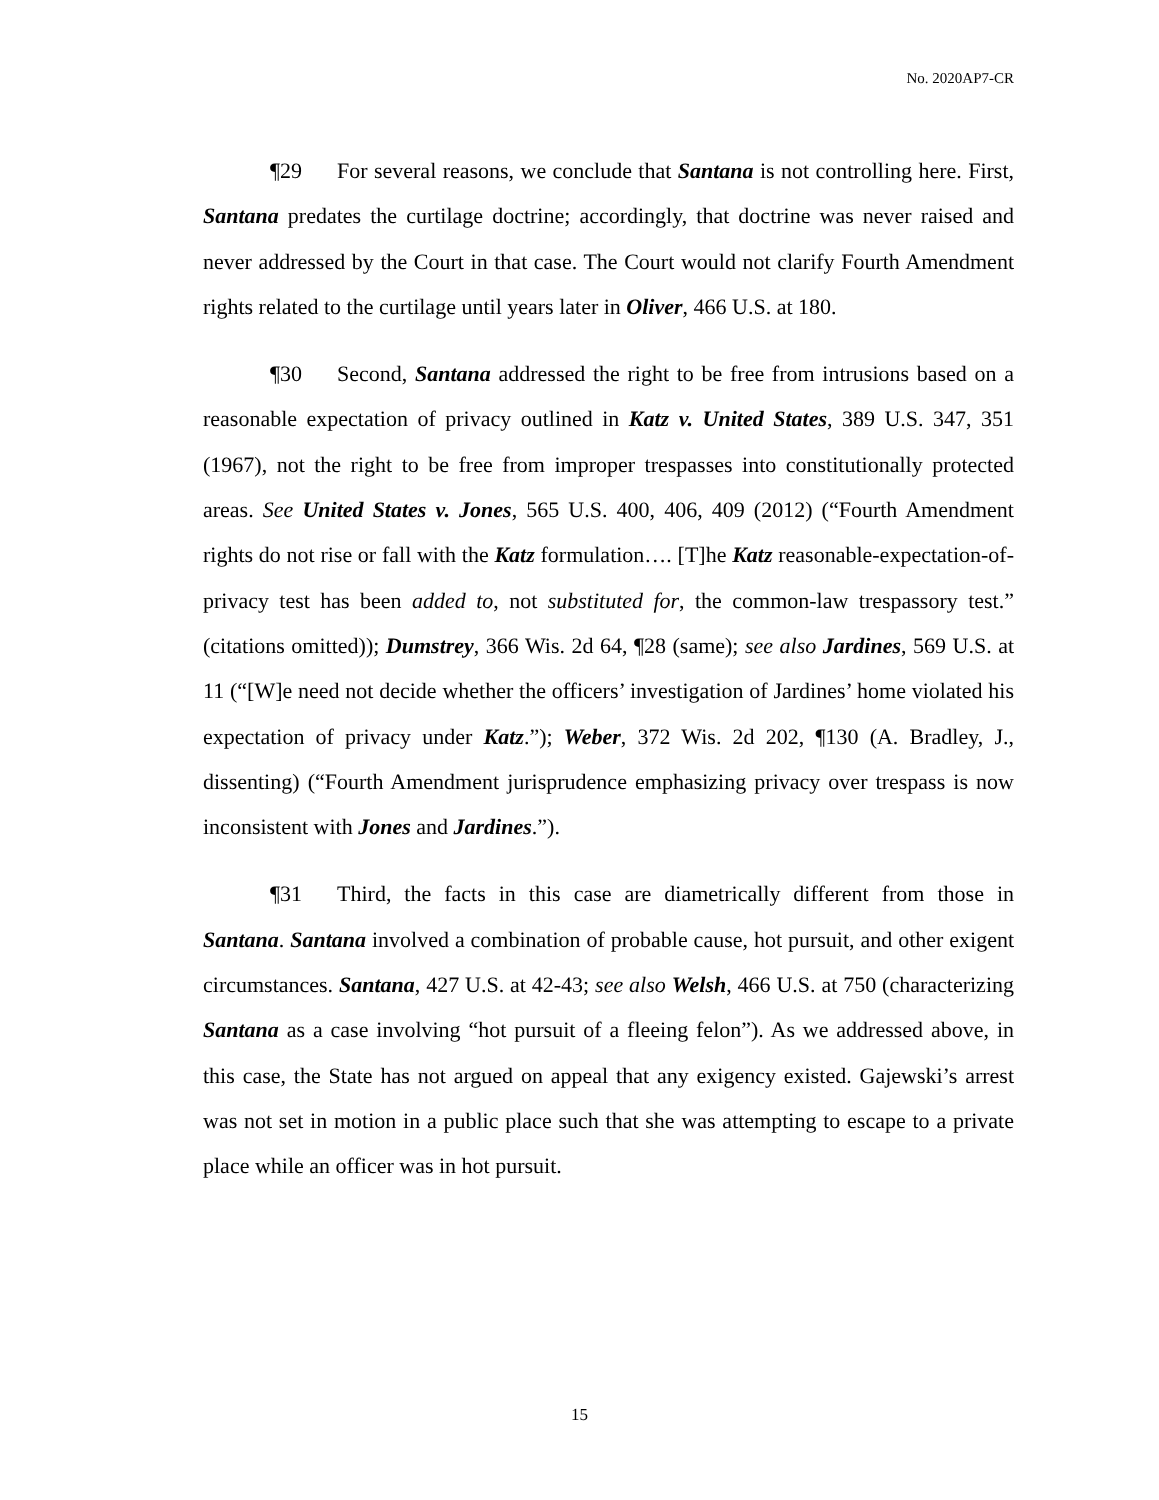No. 2020AP7-CR
¶29 For several reasons, we conclude that Santana is not controlling here. First, Santana predates the curtilage doctrine; accordingly, that doctrine was never raised and never addressed by the Court in that case. The Court would not clarify Fourth Amendment rights related to the curtilage until years later in Oliver, 466 U.S. at 180.
¶30 Second, Santana addressed the right to be free from intrusions based on a reasonable expectation of privacy outlined in Katz v. United States, 389 U.S. 347, 351 (1967), not the right to be free from improper trespasses into constitutionally protected areas. See United States v. Jones, 565 U.S. 400, 406, 409 (2012) (“Fourth Amendment rights do not rise or fall with the Katz formulation…. [T]he Katz reasonable-expectation-of-privacy test has been added to, not substituted for, the common-law trespassory test.” (citations omitted)); Dumstrey, 366 Wis. 2d 64, ¶28 (same); see also Jardines, 569 U.S. at 11 (“[W]e need not decide whether the officers’ investigation of Jardines’ home violated his expectation of privacy under Katz.”); Weber, 372 Wis. 2d 202, ¶130 (A. Bradley, J., dissenting) (“Fourth Amendment jurisprudence emphasizing privacy over trespass is now inconsistent with Jones and Jardines.”).
¶31 Third, the facts in this case are diametrically different from those in Santana. Santana involved a combination of probable cause, hot pursuit, and other exigent circumstances. Santana, 427 U.S. at 42-43; see also Welsh, 466 U.S. at 750 (characterizing Santana as a case involving “hot pursuit of a fleeing felon”). As we addressed above, in this case, the State has not argued on appeal that any exigency existed. Gajewski’s arrest was not set in motion in a public place such that she was attempting to escape to a private place while an officer was in hot pursuit.
15